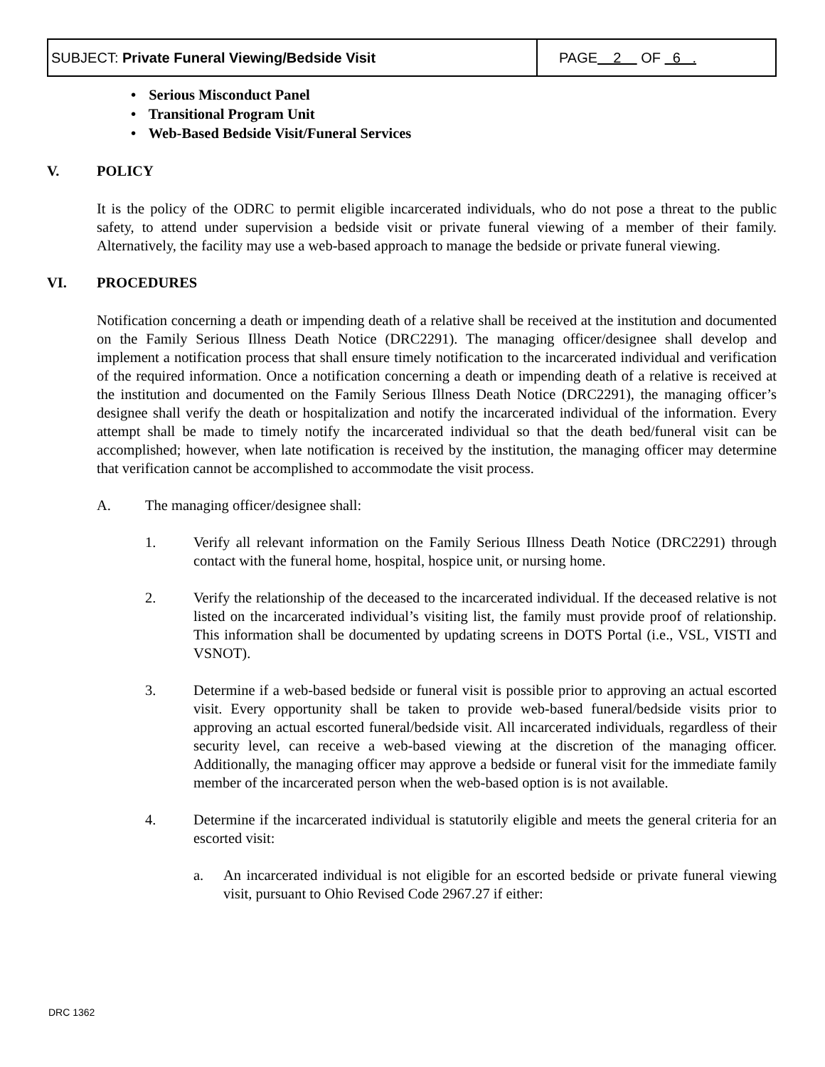| SUBJECT: Private Funeral Viewing/Bedside Visit | PAGE 2 OF 6 . |
• Serious Misconduct Panel
• Transitional Program Unit
• Web-Based Bedside Visit/Funeral Services
V. POLICY
It is the policy of the ODRC to permit eligible incarcerated individuals, who do not pose a threat to the public safety, to attend under supervision a bedside visit or private funeral viewing of a member of their family. Alternatively, the facility may use a web-based approach to manage the bedside or private funeral viewing.
VI. PROCEDURES
Notification concerning a death or impending death of a relative shall be received at the institution and documented on the Family Serious Illness Death Notice (DRC2291). The managing officer/designee shall develop and implement a notification process that shall ensure timely notification to the incarcerated individual and verification of the required information. Once a notification concerning a death or impending death of a relative is received at the institution and documented on the Family Serious Illness Death Notice (DRC2291), the managing officer’s designee shall verify the death or hospitalization and notify the incarcerated individual of the information. Every attempt shall be made to timely notify the incarcerated individual so that the death bed/funeral visit can be accomplished; however, when late notification is received by the institution, the managing officer may determine that verification cannot be accomplished to accommodate the visit process.
A. The managing officer/designee shall:
1. Verify all relevant information on the Family Serious Illness Death Notice (DRC2291) through contact with the funeral home, hospital, hospice unit, or nursing home.
2. Verify the relationship of the deceased to the incarcerated individual. If the deceased relative is not listed on the incarcerated individual’s visiting list, the family must provide proof of relationship. This information shall be documented by updating screens in DOTS Portal (i.e., VSL, VISTI and VSNOT).
3. Determine if a web-based bedside or funeral visit is possible prior to approving an actual escorted visit. Every opportunity shall be taken to provide web-based funeral/bedside visits prior to approving an actual escorted funeral/bedside visit. All incarcerated individuals, regardless of their security level, can receive a web-based viewing at the discretion of the managing officer. Additionally, the managing officer may approve a bedside or funeral visit for the immediate family member of the incarcerated person when the web-based option is is not available.
4. Determine if the incarcerated individual is statutorily eligible and meets the general criteria for an escorted visit:
a. An incarcerated individual is not eligible for an escorted bedside or private funeral viewing visit, pursuant to Ohio Revised Code 2967.27 if either:
DRC 1362